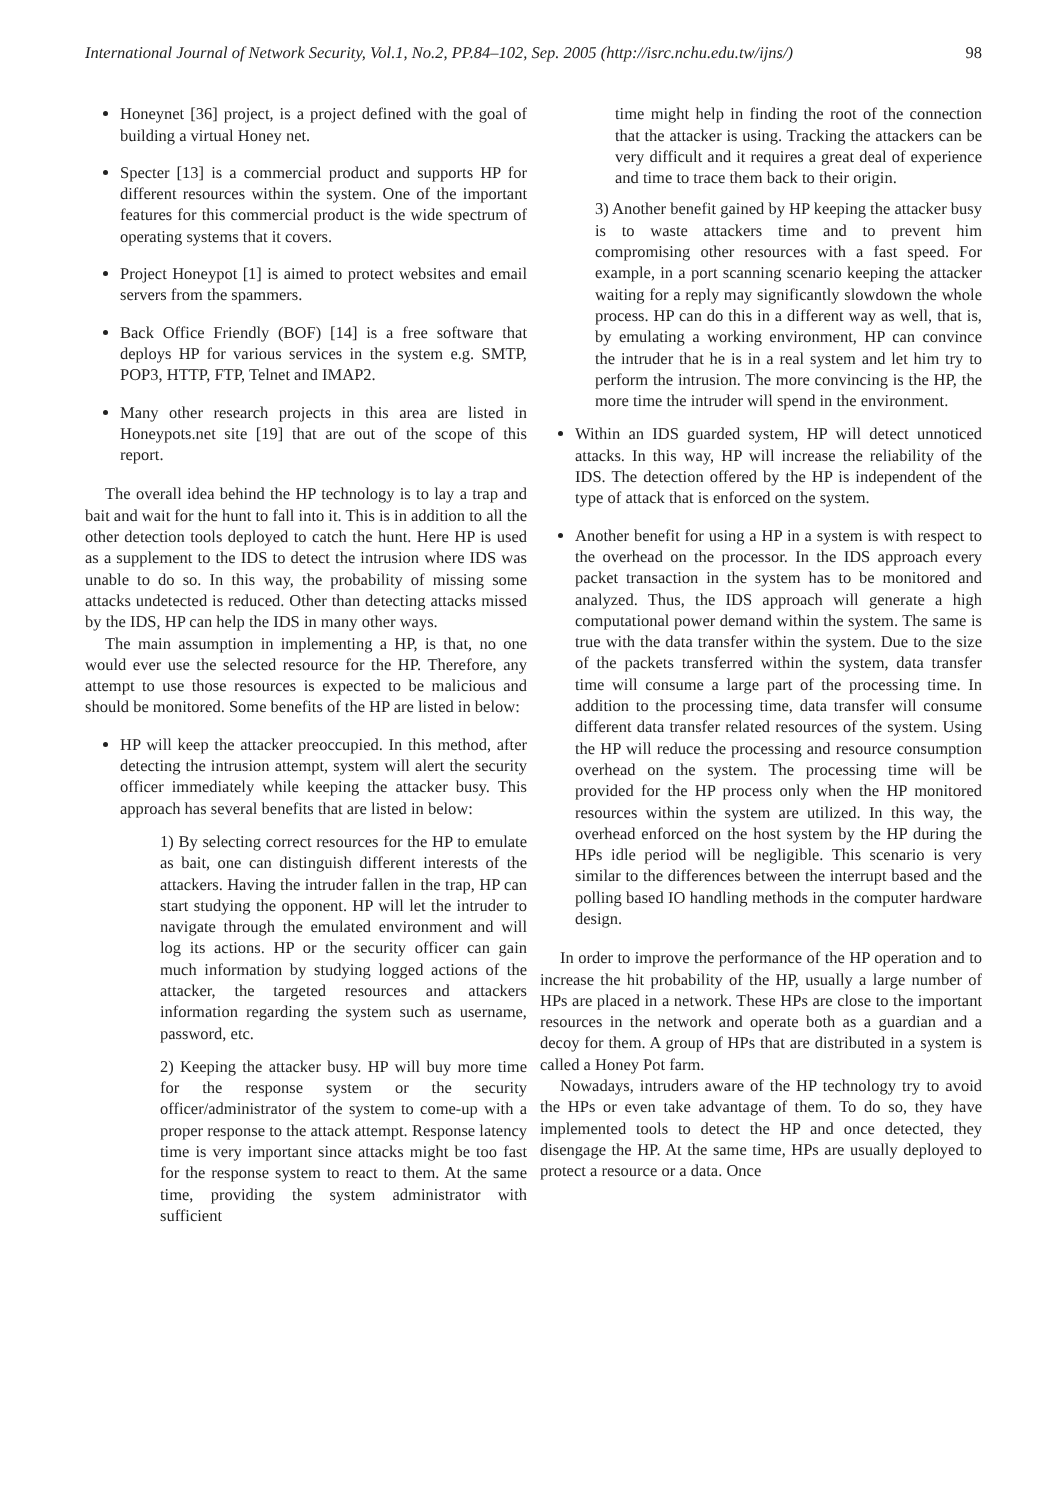International Journal of Network Security, Vol.1, No.2, PP.84–102, Sep. 2005 (http://isrc.nchu.edu.tw/ijns/) 98
Honeynet [36] project, is a project defined with the goal of building a virtual Honey net.
Specter [13] is a commercial product and supports HP for different resources within the system. One of the important features for this commercial product is the wide spectrum of operating systems that it covers.
Project Honeypot [1] is aimed to protect websites and email servers from the spammers.
Back Office Friendly (BOF) [14] is a free software that deploys HP for various services in the system e.g. SMTP, POP3, HTTP, FTP, Telnet and IMAP2.
Many other research projects in this area are listed in Honeypots.net site [19] that are out of the scope of this report.
The overall idea behind the HP technology is to lay a trap and bait and wait for the hunt to fall into it. This is in addition to all the other detection tools deployed to catch the hunt. Here HP is used as a supplement to the IDS to detect the intrusion where IDS was unable to do so. In this way, the probability of missing some attacks undetected is reduced. Other than detecting attacks missed by the IDS, HP can help the IDS in many other ways.
The main assumption in implementing a HP, is that, no one would ever use the selected resource for the HP. Therefore, any attempt to use those resources is expected to be malicious and should be monitored. Some benefits of the HP are listed in below:
HP will keep the attacker preoccupied. In this method, after detecting the intrusion attempt, system will alert the security officer immediately while keeping the attacker busy. This approach has several benefits that are listed in below:
1) By selecting correct resources for the HP to emulate as bait, one can distinguish different interests of the attackers. Having the intruder fallen in the trap, HP can start studying the opponent. HP will let the intruder to navigate through the emulated environment and will log its actions. HP or the security officer can gain much information by studying logged actions of the attacker, the targeted resources and attackers information regarding the system such as username, password, etc.
2) Keeping the attacker busy. HP will buy more time for the response system or the security officer/administrator of the system to come-up with a proper response to the attack attempt. Response latency time is very important since attacks might be too fast for the response system to react to them. At the same time, providing the system administrator with sufficient
time might help in finding the root of the connection that the attacker is using. Tracking the attackers can be very difficult and it requires a great deal of experience and time to trace them back to their origin.
3) Another benefit gained by HP keeping the attacker busy is to waste attackers time and to prevent him compromising other resources with a fast speed. For example, in a port scanning scenario keeping the attacker waiting for a reply may significantly slowdown the whole process. HP can do this in a different way as well, that is, by emulating a working environment, HP can convince the intruder that he is in a real system and let him try to perform the intrusion. The more convincing is the HP, the more time the intruder will spend in the environment.
Within an IDS guarded system, HP will detect unnoticed attacks. In this way, HP will increase the reliability of the IDS. The detection offered by the HP is independent of the type of attack that is enforced on the system.
Another benefit for using a HP in a system is with respect to the overhead on the processor. In the IDS approach every packet transaction in the system has to be monitored and analyzed. Thus, the IDS approach will generate a high computational power demand within the system. The same is true with the data transfer within the system. Due to the size of the packets transferred within the system, data transfer time will consume a large part of the processing time. In addition to the processing time, data transfer will consume different data transfer related resources of the system. Using the HP will reduce the processing and resource consumption overhead on the system. The processing time will be provided for the HP process only when the HP monitored resources within the system are utilized. In this way, the overhead enforced on the host system by the HP during the HPs idle period will be negligible. This scenario is very similar to the differences between the interrupt based and the polling based IO handling methods in the computer hardware design.
In order to improve the performance of the HP operation and to increase the hit probability of the HP, usually a large number of HPs are placed in a network. These HPs are close to the important resources in the network and operate both as a guardian and a decoy for them. A group of HPs that are distributed in a system is called a Honey Pot farm.
Nowadays, intruders aware of the HP technology try to avoid the HPs or even take advantage of them. To do so, they have implemented tools to detect the HP and once detected, they disengage the HP. At the same time, HPs are usually deployed to protect a resource or a data. Once